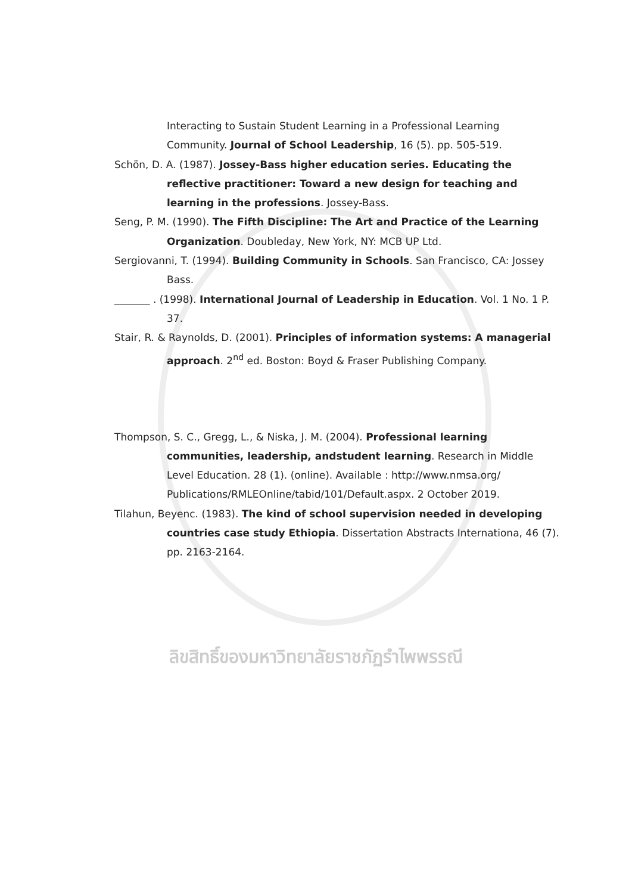Interacting to Sustain Student Learning in a Professional Learning Community. Journal of School Leadership, 16 (5). pp. 505-519.
Schön, D. A. (1987). Jossey-Bass higher education series. Educating the reflective practitioner: Toward a new design for teaching and learning in the professions. Jossey-Bass.
Seng, P. M. (1990). The Fifth Discipline: The Art and Practice of the Learning Organization. Doubleday, New York, NY: MCB UP Ltd.
Sergiovanni, T. (1994). Building Community in Schools. San Francisco, CA: Jossey Bass.
_______ . (1998). International Journal of Leadership in Education. Vol. 1 No. 1 P. 37.
Stair, R. & Raynolds, D. (2001). Principles of information systems: A managerial approach. 2<sup>nd</sup> ed. Boston: Boyd & Fraser Publishing Company.
Thompson, S. C., Gregg, L., & Niska, J. M. (2004). Professional learning communities, leadership, andstudent learning. Research in Middle Level Education. 28 (1). (online). Available : http://www.nmsa.org/ Publications/RMLEOnline/tabid/101/Default.aspx. 2 October 2019.
Tilahun, Beyenc. (1983). The kind of school supervision needed in developing countries case study Ethiopia. Dissertation Abstracts Internationa, 46 (7). pp. 2163-2164.
ลิขสิทธิ์ของมหาวิทยาลัยราชภัฏรำไพพรรณี